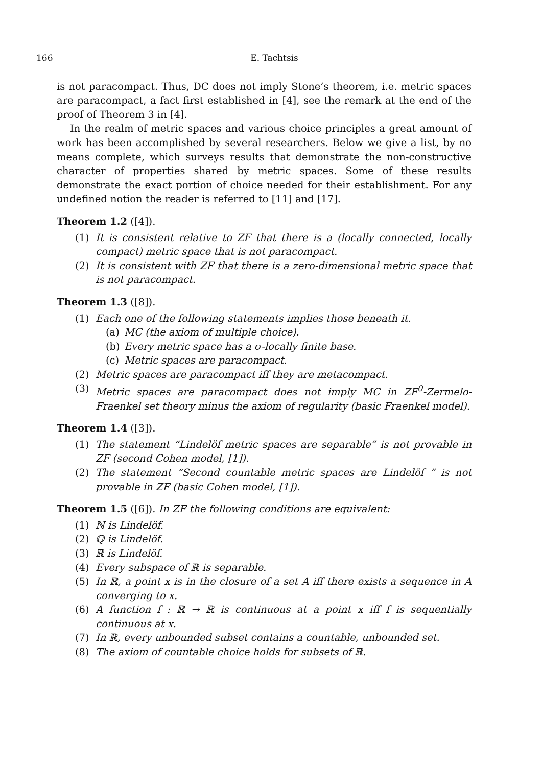166 E. Tachtsis
is not paracompact. Thus, DC does not imply Stone’s theorem, i.e. metric spaces are paracompact, a fact first established in [4], see the remark at the end of the proof of Theorem 3 in [4].
In the realm of metric spaces and various choice principles a great amount of work has been accomplished by several researchers. Below we give a list, by no means complete, which surveys results that demonstrate the non-constructive character of properties shared by metric spaces. Some of these results demonstrate the exact portion of choice needed for their establishment. For any undefined notion the reader is referred to [11] and [17].
Theorem 1.2 ([4]).
(1) It is consistent relative to ZF that there is a (locally connected, locally compact) metric space that is not paracompact.
(2) It is consistent with ZF that there is a zero-dimensional metric space that is not paracompact.
Theorem 1.3 ([8]).
(1) Each one of the following statements implies those beneath it.
(a) MC (the axiom of multiple choice).
(b) Every metric space has a σ-locally finite base.
(c) Metric spaces are paracompact.
(2) Metric spaces are paracompact iff they are metacompact.
(3) Metric spaces are paracompact does not imply MC in ZF<sup>0</sup>-Zermelo-Fraenkel set theory minus the axiom of regularity (basic Fraenkel model).
Theorem 1.4 ([3]).
(1) The statement “Lindelöf metric spaces are separable” is not provable in ZF (second Cohen model, [1]).
(2) The statement “Second countable metric spaces are Lindelöf ” is not provable in ZF (basic Cohen model, [1]).
Theorem 1.5 ([6]). In ZF the following conditions are equivalent:
(1) ℕ is Lindelöf.
(2) ℚ is Lindelöf.
(3) ℝ is Lindelöf.
(4) Every subspace of ℝ is separable.
(5) In ℝ, a point x is in the closure of a set A iff there exists a sequence in A converging to x.
(6) A function f : ℝ → ℝ is continuous at a point x iff f is sequentially continuous at x.
(7) In ℝ, every unbounded subset contains a countable, unbounded set.
(8) The axiom of countable choice holds for subsets of ℝ.